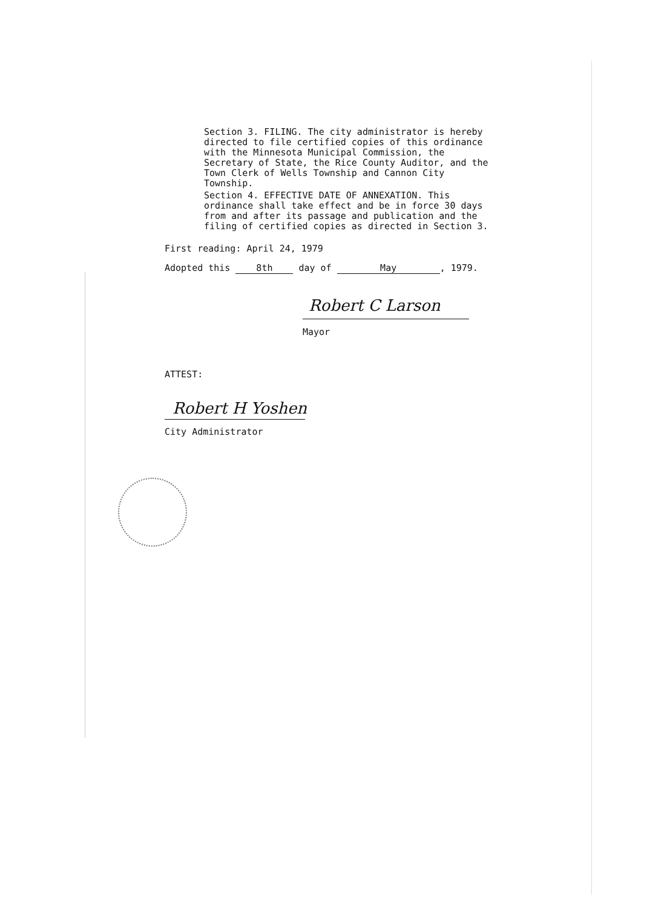Section 3. FILING. The city administrator is hereby directed to file certified copies of this ordinance with the Minnesota Municipal Commission, the Secretary of State, the Rice County Auditor, and the Town Clerk of Wells Township and Cannon City Township.
Section 4. EFFECTIVE DATE OF ANNEXATION. This ordinance shall take effect and be in force 30 days from and after its passage and publication and the filing of certified copies as directed in Section 3.
First reading: April 24, 1979
Adopted this 8th day of May, 1979.
Robert C Larson
Mayor
ATTEST:
Robert H Yoshen
City Administrator